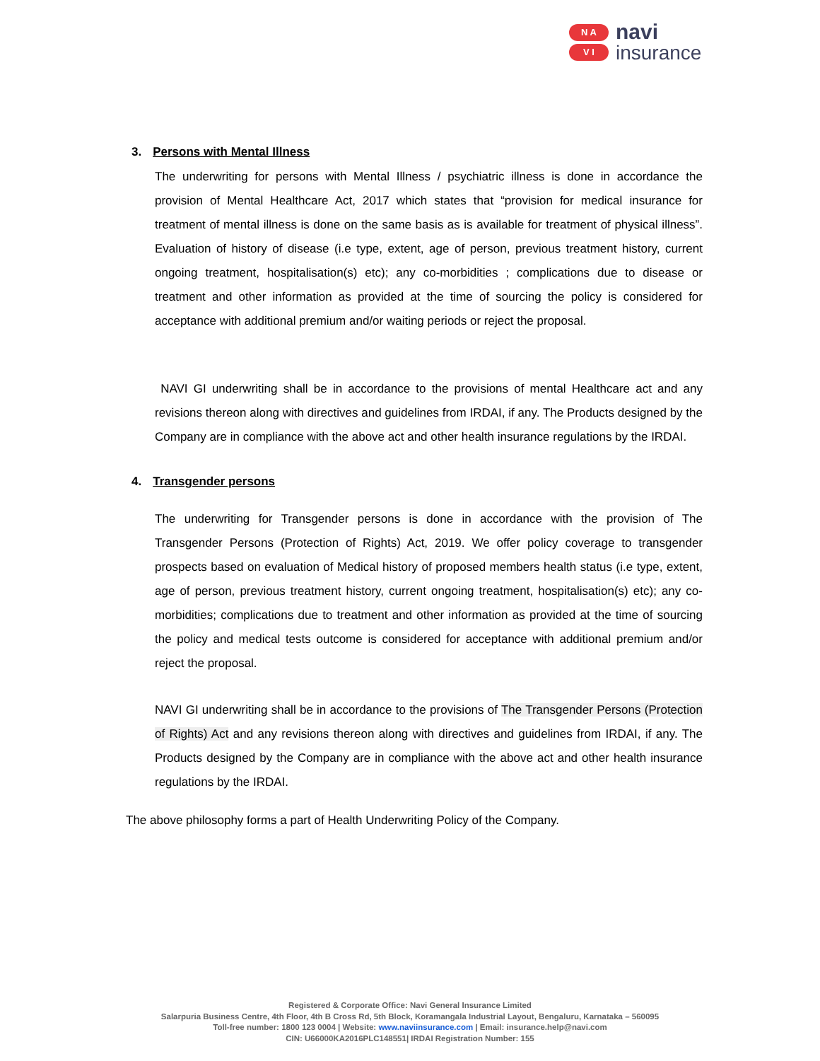N A
V I
navi
insurance
3. Persons with Mental Illness
The underwriting for persons with Mental Illness / psychiatric illness is done in accordance the provision of Mental Healthcare Act, 2017 which states that “provision for medical insurance for treatment of mental illness is done on the same basis as is available for treatment of physical illness”. Evaluation of history of disease (i.e type, extent, age of person, previous treatment history, current ongoing treatment, hospitalisation(s) etc); any co-morbidities ; complications due to disease or treatment and other information as provided at the time of sourcing the policy is considered for acceptance with additional premium and/or waiting periods or reject the proposal.
NAVI GI underwriting shall be in accordance to the provisions of mental Healthcare act and any revisions thereon along with directives and guidelines from IRDAI, if any. The Products designed by the Company are in compliance with the above act and other health insurance regulations by the IRDAI.
4. Transgender persons
The underwriting for Transgender persons is done in accordance with the provision of The Transgender Persons (Protection of Rights) Act, 2019. We offer policy coverage to transgender prospects based on evaluation of Medical history of proposed members health status (i.e type, extent, age of person, previous treatment history, current ongoing treatment, hospitalisation(s) etc); any co-morbidities; complications due to treatment and other information as provided at the time of sourcing the policy and medical tests outcome is considered for acceptance with additional premium and/or reject the proposal.
NAVI GI underwriting shall be in accordance to the provisions of The Transgender Persons (Protection of Rights) Act and any revisions thereon along with directives and guidelines from IRDAI, if any. The Products designed by the Company are in compliance with the above act and other health insurance regulations by the IRDAI.
The above philosophy forms a part of Health Underwriting Policy of the Company.
Registered & Corporate Office: Navi General Insurance Limited
Salarpuria Business Centre, 4th Floor, 4th B Cross Rd, 5th Block, Koramangala Industrial Layout, Bengaluru, Karnataka – 560095
Toll-free number: 1800 123 0004 | Website: www.naviinsurance.com | Email: insurance.help@navi.com
CIN: U66000KA2016PLC148551| IRDAI Registration Number: 155